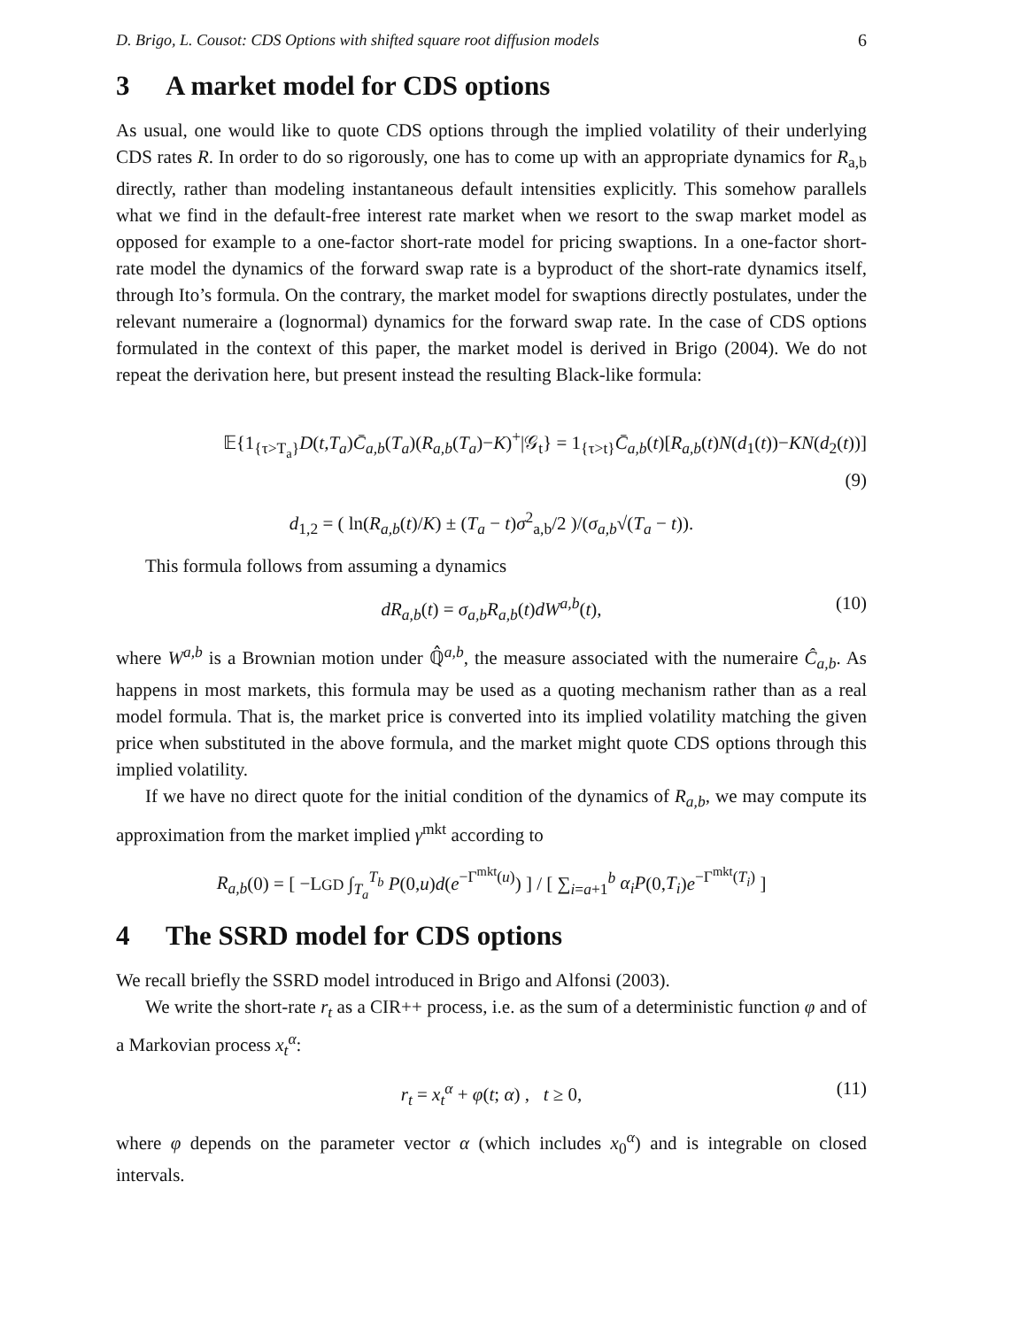D. Brigo, L. Cousot: CDS Options with shifted square root diffusion models 6
3 A market model for CDS options
As usual, one would like to quote CDS options through the implied volatility of their underlying CDS rates R. In order to do so rigorously, one has to come up with an appropriate dynamics for R<sub>a,b</sub> directly, rather than modeling instantaneous default intensities explicitly. This somehow parallels what we find in the default-free interest rate market when we resort to the swap market model as opposed for example to a one-factor short-rate model for pricing swaptions. In a one-factor short-rate model the dynamics of the forward swap rate is a byproduct of the short-rate dynamics itself, through Ito’s formula. On the contrary, the market model for swaptions directly postulates, under the relevant numeraire a (lognormal) dynamics for the forward swap rate. In the case of CDS options formulated in the context of this paper, the market model is derived in Brigo (2004). We do not repeat the derivation here, but present instead the resulting Black-like formula:
𝔼{1<sub>{τ>T<sub>a</sub>}</sub>D(t,T<sub>a</sub>)C̄<sub>a,b</sub>(T<sub>a</sub>)(R<sub>a,b</sub>(T<sub>a</sub>)−K)<sup>+</sup>|𝒢<sub>t</sub>} = 1<sub>{τ>t}</sub>C̄<sub>a,b</sub>(t)[R<sub>a,b</sub>(t)N(d<sub>1</sub>(t))−KN(d<sub>2</sub>(t))]
(9)
d<sub>1,2</sub> = ( ln(R<sub>a,b</sub>(t)/K) ± (T<sub>a</sub> − t)σ<sup>2</sup><sub>a,b</sub>/2 )/(σ<sub>a,b</sub>√(T<sub>a</sub> − t)).
This formula follows from assuming a dynamics
dR<sub>a,b</sub>(t) = σ<sub>a,b</sub>R<sub>a,b</sub>(t)dW<sup>a,b</sup>(t), (10)
where W<sup>a,b</sup> is a Brownian motion under ℚ̂<sup>a,b</sup>, the measure associated with the numeraire Ĉ<sub>a,b</sub>. As happens in most markets, this formula may be used as a quoting mechanism rather than as a real model formula. That is, the market price is converted into its implied volatility matching the given price when substituted in the above formula, and the market might quote CDS options through this implied volatility.
If we have no direct quote for the initial condition of the dynamics of R<sub>a,b</sub>, we may compute its approximation from the market implied γ<sup>mkt</sup> according to
R<sub>a,b</sub>(0) = [ −LGD ∫<sub>T<sub>a</sub></sub><sup>T<sub>b</sub></sup> P(0,u)d(e<sup>−Γ<sup>mkt</sup>(u)</sup>) ] / [ ∑<sub>i=a+1</sub><sup>b</sup> α<sub>i</sub>P(0,T<sub>i</sub>)e<sup>−Γ<sup>mkt</sup>(T<sub>i</sub>)</sup> ]
4 The SSRD model for CDS options
We recall briefly the SSRD model introduced in Brigo and Alfonsi (2003).
We write the short-rate r<sub>t</sub> as a CIR++ process, i.e. as the sum of a deterministic function φ and of a Markovian process x<sub>t</sub><sup>α</sup>:
r<sub>t</sub> = x<sub>t</sub><sup>α</sup> + φ(t; α) , t ≥ 0, (11)
where φ depends on the parameter vector α (which includes x<sub>0</sub><sup>α</sup>) and is integrable on closed intervals.